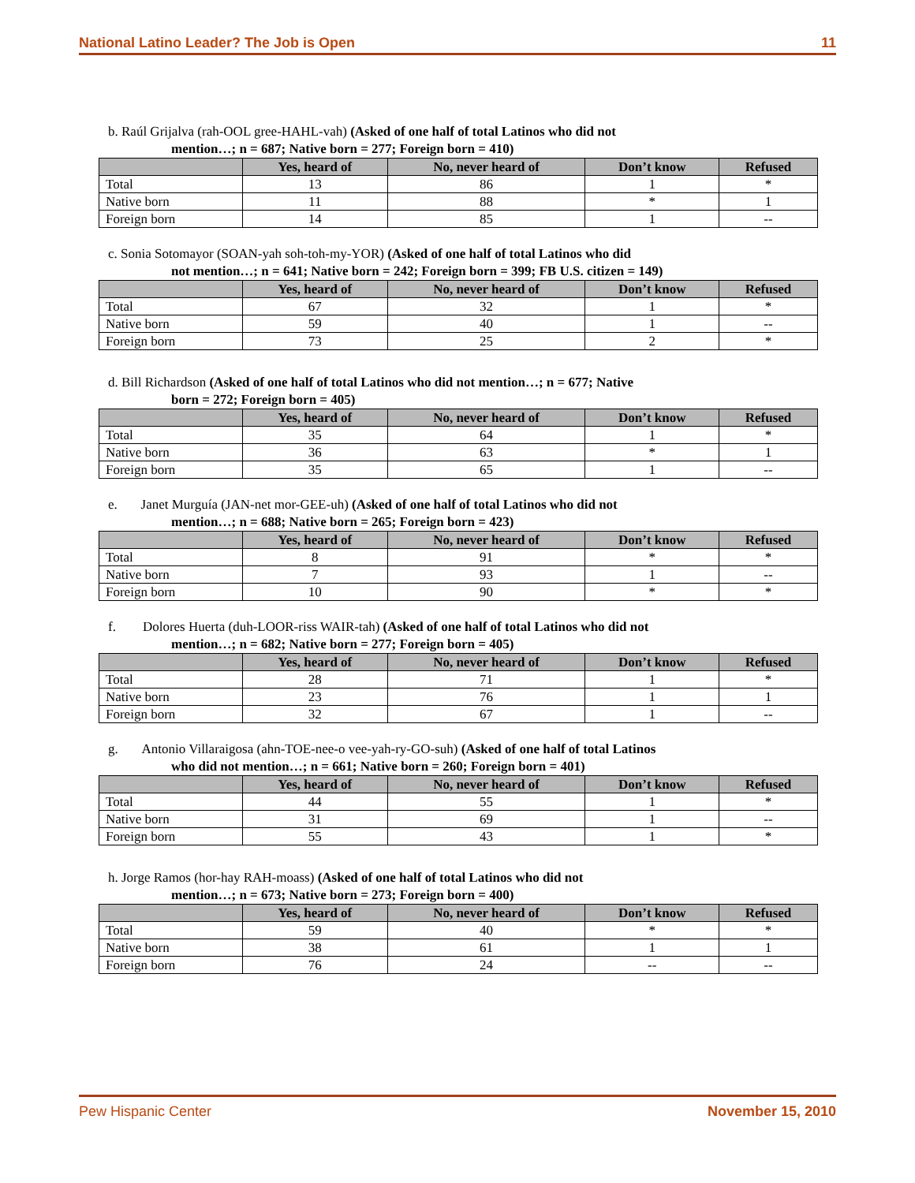National Latino Leader? The Job is Open 11
b. Raúl Grijalva (rah-OOL gree-HAHL-vah) (Asked of one half of total Latinos who did not
mention…; n = 687; Native born = 277; Foreign born = 410)
| | Yes, heard of | No, never heard of | Don’t know | Refused |
| --- | --- | --- | --- | --- |
| Total | 13 | 86 | 1 | * |
| Native born | 11 | 88 | * | 1 |
| Foreign born | 14 | 85 | 1 | -- |
c. Sonia Sotomayor (SOAN-yah soh-toh-my-YOR) (Asked of one half of total Latinos who did
not mention…; n = 641; Native born = 242; Foreign born = 399; FB U.S. citizen = 149)
| | Yes, heard of | No, never heard of | Don’t know | Refused |
| --- | --- | --- | --- | --- |
| Total | 67 | 32 | 1 | * |
| Native born | 59 | 40 | 1 | -- |
| Foreign born | 73 | 25 | 2 | * |
d. Bill Richardson (Asked of one half of total Latinos who did not mention…; n = 677; Native
born = 272; Foreign born = 405)
| | Yes, heard of | No, never heard of | Don’t know | Refused |
| --- | --- | --- | --- | --- |
| Total | 35 | 64 | 1 | * |
| Native born | 36 | 63 | * | 1 |
| Foreign born | 35 | 65 | 1 | -- |
e. Janet Murguía (JAN-net mor-GEE-uh) (Asked of one half of total Latinos who did not
mention…; n = 688; Native born = 265; Foreign born = 423)
| | Yes, heard of | No, never heard of | Don’t know | Refused |
| --- | --- | --- | --- | --- |
| Total | 8 | 91 | * | * |
| Native born | 7 | 93 | 1 | -- |
| Foreign born | 10 | 90 | * | * |
f. Dolores Huerta (duh-LOOR-riss WAIR-tah) (Asked of one half of total Latinos who did not
mention…; n = 682; Native born = 277; Foreign born = 405)
| | Yes, heard of | No, never heard of | Don’t know | Refused |
| --- | --- | --- | --- | --- |
| Total | 28 | 71 | 1 | * |
| Native born | 23 | 76 | 1 | 1 |
| Foreign born | 32 | 67 | 1 | -- |
g. Antonio Villaraigosa (ahn-TOE-nee-o vee-yah-ry-GO-suh) (Asked of one half of total Latinos
who did not mention…; n = 661; Native born = 260; Foreign born = 401)
| | Yes, heard of | No, never heard of | Don’t know | Refused |
| --- | --- | --- | --- | --- |
| Total | 44 | 55 | 1 | * |
| Native born | 31 | 69 | 1 | -- |
| Foreign born | 55 | 43 | 1 | * |
h. Jorge Ramos (hor-hay RAH-moass) (Asked of one half of total Latinos who did not
mention…; n = 673; Native born = 273; Foreign born = 400)
| | Yes, heard of | No, never heard of | Don’t know | Refused |
| --- | --- | --- | --- | --- |
| Total | 59 | 40 | * | * |
| Native born | 38 | 61 | 1 | 1 |
| Foreign born | 76 | 24 | -- | -- |
Pew Hispanic Center November 15, 2010